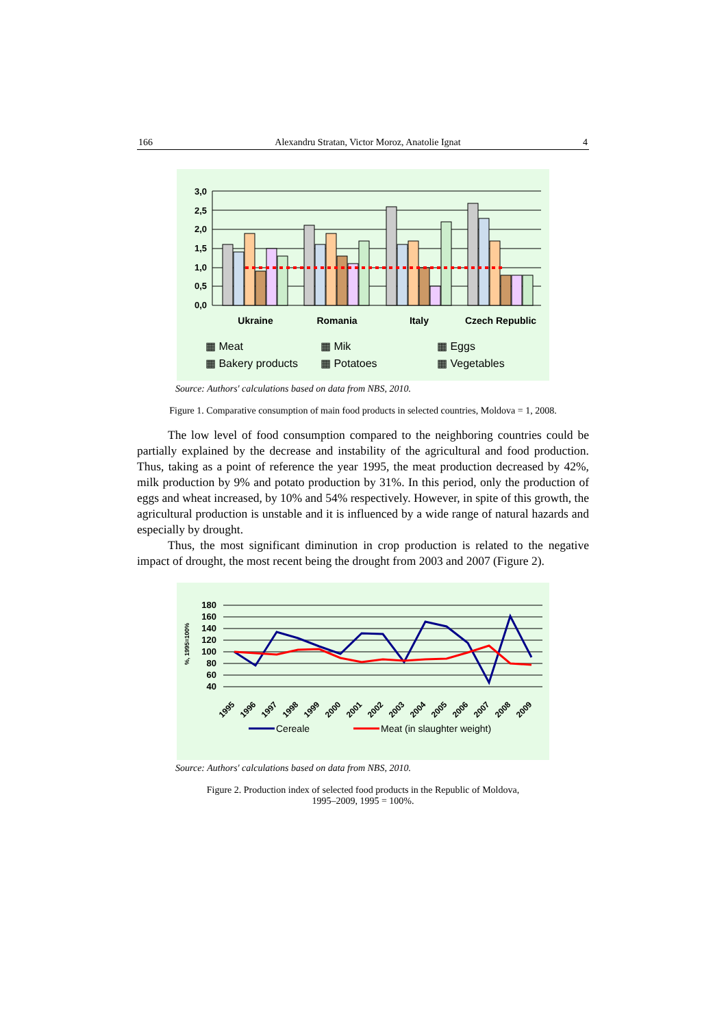166 Alexandru Stratan, Victor Moroz, Anatolie Ignat 4
3,0
2,5
2,0
1,5
1,0
0,5
0,0
Ukraine
Romania
Italy
Czech Republic
▦ Meat
▦ Mik
▦ Eggs
▦ Bakery products
▦ Potatoes
▦ Vegetables
Source: Authors' calculations based on data from NBS, 2010.
Figure 1. Comparative consumption of main food products in selected countries, Moldova = 1, 2008.
The low level of food consumption compared to the neighboring countries could be partially explained by the decrease and instability of the agricultural and food production. Thus, taking as a point of reference the year 1995, the meat production decreased by 42%, milk production by 9% and potato production by 31%. In this period, only the production of eggs and wheat increased, by 10% and 54% respectively. However, in spite of this growth, the agricultural production is unstable and it is influenced by a wide range of natural hazards and especially by drought.
Thus, the most significant diminution in crop production is related to the negative impact of drought, the most recent being the drought from 2003 and 2007 (Figure 2).
%, 1995=100%
180
160
140
120
100
80
60
40
1995
1996
1997
1998
1999
2000
2001
2002
2003
2004
2005
2006
2007
2008
2009
Cereale
Meat (in slaughter weight)
Source: Authors' calculations based on data from NBS, 2010.
Figure 2. Production index of selected food products in the Republic of Moldova,
1995–2009, 1995 = 100%.